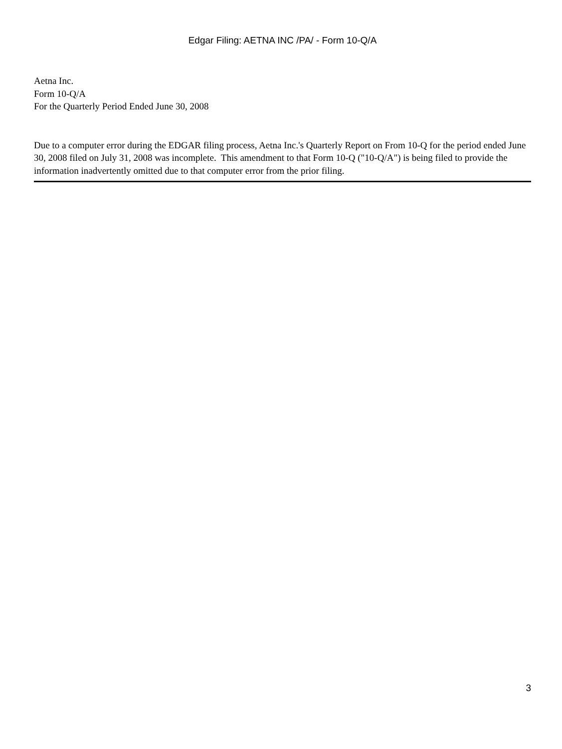Edgar Filing: AETNA INC /PA/ - Form 10-Q/A
Aetna Inc.
Form 10-Q/A
For the Quarterly Period Ended June 30, 2008
Due to a computer error during the EDGAR filing process, Aetna Inc.'s Quarterly Report on From 10-Q for the period ended June 30, 2008 filed on July 31, 2008 was incomplete. This amendment to that Form 10-Q ("10-Q/A") is being filed to provide the information inadvertently omitted due to that computer error from the prior filing.
3